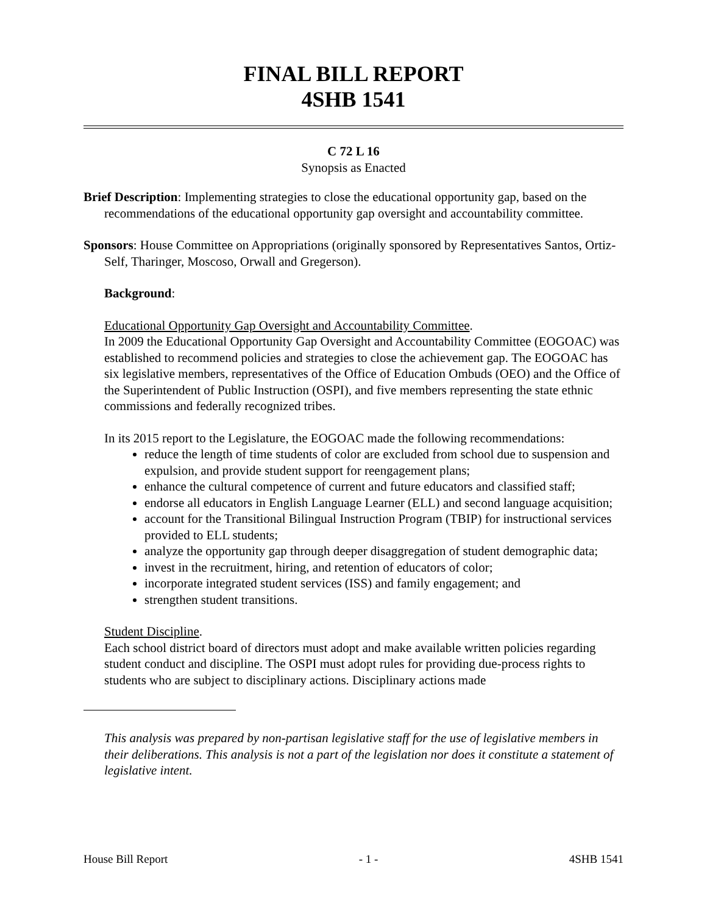FINAL BILL REPORT
4SHB 1541
C 72 L 16
Synopsis as Enacted
Brief Description: Implementing strategies to close the educational opportunity gap, based on the recommendations of the educational opportunity gap oversight and accountability committee.
Sponsors: House Committee on Appropriations (originally sponsored by Representatives Santos, Ortiz-Self, Tharinger, Moscoso, Orwall and Gregerson).
Background:
Educational Opportunity Gap Oversight and Accountability Committee.
In 2009 the Educational Opportunity Gap Oversight and Accountability Committee (EOGOAC) was established to recommend policies and strategies to close the achievement gap. The EOGOAC has six legislative members, representatives of the Office of Education Ombuds (OEO) and the Office of the Superintendent of Public Instruction (OSPI), and five members representing the state ethnic commissions and federally recognized tribes.
In its 2015 report to the Legislature, the EOGOAC made the following recommendations:
reduce the length of time students of color are excluded from school due to suspension and expulsion, and provide student support for reengagement plans;
enhance the cultural competence of current and future educators and classified staff;
endorse all educators in English Language Learner (ELL) and second language acquisition;
account for the Transitional Bilingual Instruction Program (TBIP) for instructional services provided to ELL students;
analyze the opportunity gap through deeper disaggregation of student demographic data;
invest in the recruitment, hiring, and retention of educators of color;
incorporate integrated student services (ISS) and family engagement; and
strengthen student transitions.
Student Discipline.
Each school district board of directors must adopt and make available written policies regarding student conduct and discipline. The OSPI must adopt rules for providing due-process rights to students who are subject to disciplinary actions. Disciplinary actions made
This analysis was prepared by non-partisan legislative staff for the use of legislative members in their deliberations. This analysis is not a part of the legislation nor does it constitute a statement of legislative intent.
House Bill Report - 1 - 4SHB 1541